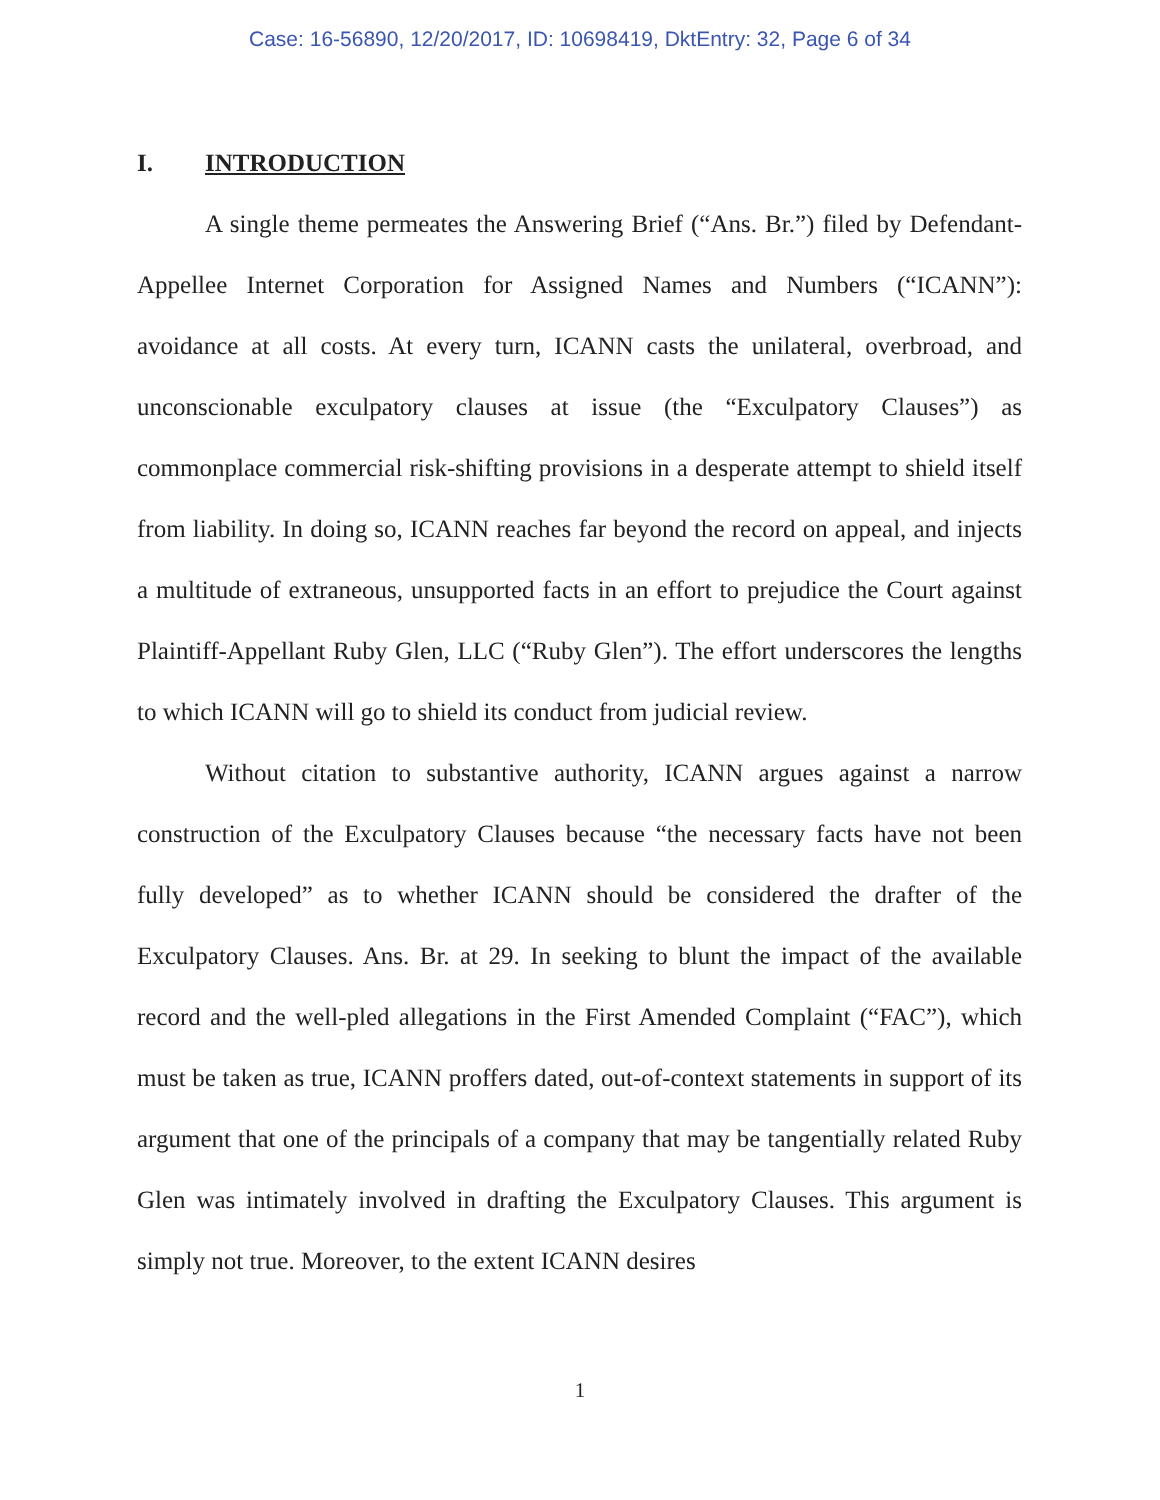Case: 16-56890, 12/20/2017, ID: 10698419, DktEntry: 32, Page 6 of 34
I. INTRODUCTION
A single theme permeates the Answering Brief (“Ans. Br.”) filed by Defendant-Appellee Internet Corporation for Assigned Names and Numbers (“ICANN”): avoidance at all costs. At every turn, ICANN casts the unilateral, overbroad, and unconscionable exculpatory clauses at issue (the “Exculpatory Clauses”) as commonplace commercial risk-shifting provisions in a desperate attempt to shield itself from liability. In doing so, ICANN reaches far beyond the record on appeal, and injects a multitude of extraneous, unsupported facts in an effort to prejudice the Court against Plaintiff-Appellant Ruby Glen, LLC (“Ruby Glen”). The effort underscores the lengths to which ICANN will go to shield its conduct from judicial review.
Without citation to substantive authority, ICANN argues against a narrow construction of the Exculpatory Clauses because “the necessary facts have not been fully developed” as to whether ICANN should be considered the drafter of the Exculpatory Clauses. Ans. Br. at 29. In seeking to blunt the impact of the available record and the well-pled allegations in the First Amended Complaint (“FAC”), which must be taken as true, ICANN proffers dated, out-of-context statements in support of its argument that one of the principals of a company that may be tangentially related Ruby Glen was intimately involved in drafting the Exculpatory Clauses. This argument is simply not true. Moreover, to the extent ICANN desires
1